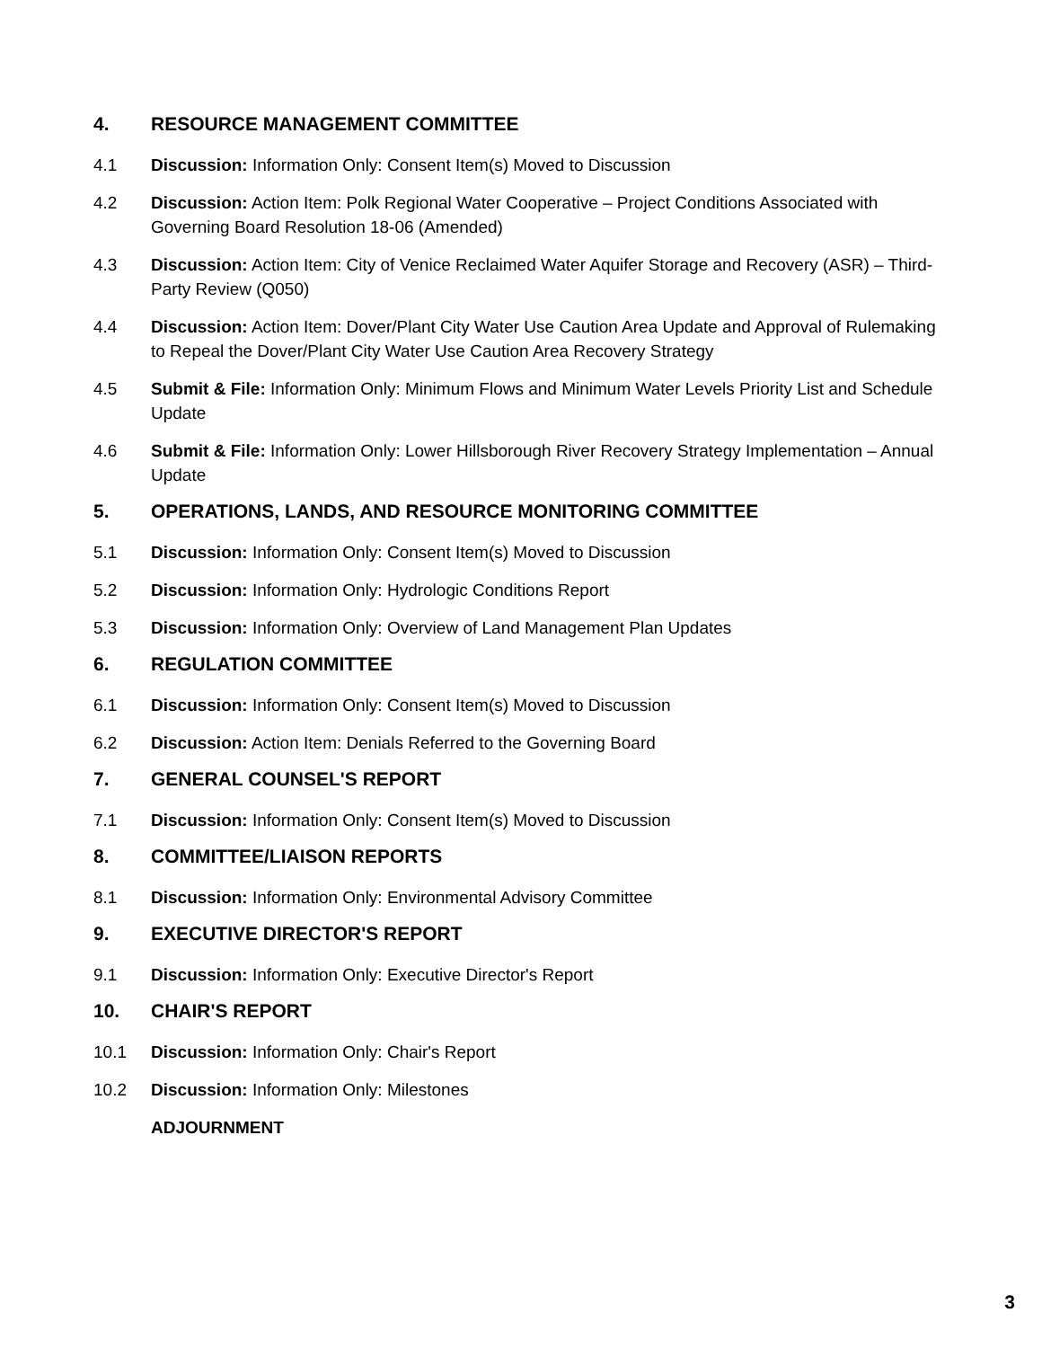4. RESOURCE MANAGEMENT COMMITTEE
4.1 Discussion: Information Only: Consent Item(s) Moved to Discussion
4.2 Discussion: Action Item: Polk Regional Water Cooperative – Project Conditions Associated with Governing Board Resolution 18-06 (Amended)
4.3 Discussion: Action Item: City of Venice Reclaimed Water Aquifer Storage and Recovery (ASR) – Third-Party Review (Q050)
4.4 Discussion: Action Item: Dover/Plant City Water Use Caution Area Update and Approval of Rulemaking to Repeal the Dover/Plant City Water Use Caution Area Recovery Strategy
4.5 Submit & File: Information Only: Minimum Flows and Minimum Water Levels Priority List and Schedule Update
4.6 Submit & File: Information Only: Lower Hillsborough River Recovery Strategy Implementation – Annual Update
5. OPERATIONS, LANDS, AND RESOURCE MONITORING COMMITTEE
5.1 Discussion: Information Only: Consent Item(s) Moved to Discussion
5.2 Discussion: Information Only: Hydrologic Conditions Report
5.3 Discussion: Information Only: Overview of Land Management Plan Updates
6. REGULATION COMMITTEE
6.1 Discussion: Information Only: Consent Item(s) Moved to Discussion
6.2 Discussion: Action Item: Denials Referred to the Governing Board
7. GENERAL COUNSEL'S REPORT
7.1 Discussion: Information Only: Consent Item(s) Moved to Discussion
8. COMMITTEE/LIAISON REPORTS
8.1 Discussion: Information Only: Environmental Advisory Committee
9. EXECUTIVE DIRECTOR'S REPORT
9.1 Discussion: Information Only: Executive Director's Report
10. CHAIR'S REPORT
10.1 Discussion: Information Only: Chair's Report
10.2 Discussion: Information Only: Milestones
ADJOURNMENT
3